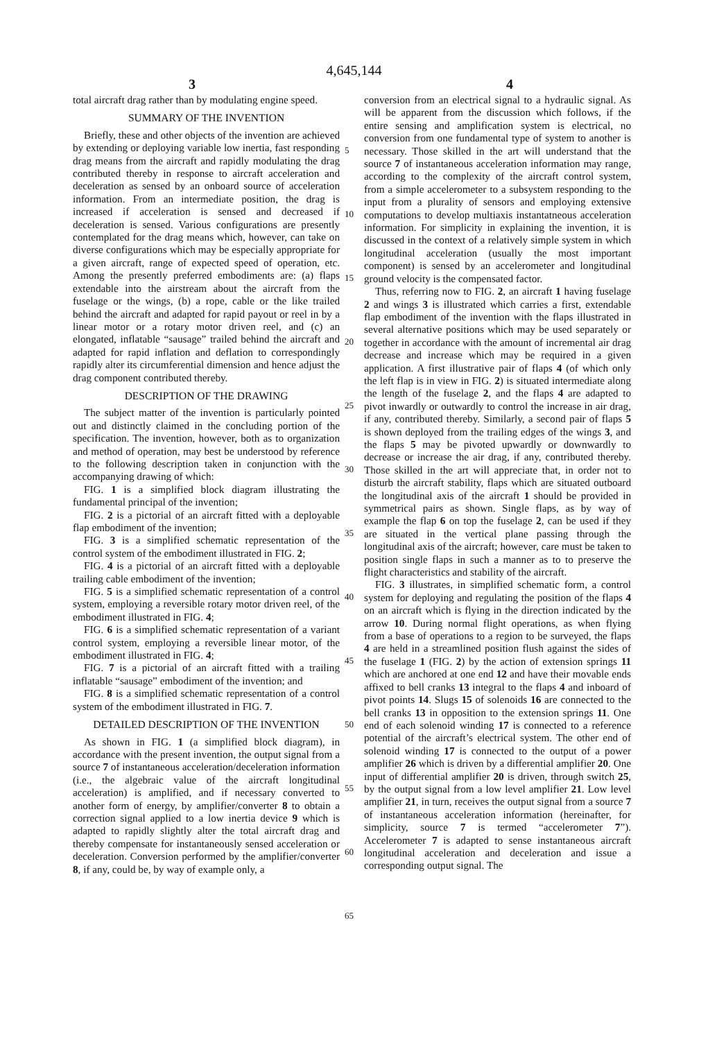4,645,144
3 4
total aircraft drag rather than by modulating engine speed.
SUMMARY OF THE INVENTION
Briefly, these and other objects of the invention are achieved by extending or deploying variable low inertia, fast responding drag means from the aircraft and rapidly modulating the drag contributed thereby in response to aircraft acceleration and deceleration as sensed by an onboard source of acceleration information. From an intermediate position, the drag is increased if acceleration is sensed and decreased if deceleration is sensed. Various configurations are presently contemplated for the drag means which, however, can take on diverse configurations which may be especially appropriate for a given aircraft, range of expected speed of operation, etc. Among the presently preferred embodiments are: (a) flaps extendable into the airstream about the aircraft from the fuselage or the wings, (b) a rope, cable or the like trailed behind the aircraft and adapted for rapid payout or reel in by a linear motor or a rotary motor driven reel, and (c) an elongated, inflatable “sausage” trailed behind the aircraft and adapted for rapid inflation and deflation to correspondingly rapidly alter its circumferential dimension and hence adjust the drag component contributed thereby.
DESCRIPTION OF THE DRAWING
The subject matter of the invention is particularly pointed out and distinctly claimed in the concluding portion of the specification. The invention, however, both as to organization and method of operation, may best be understood by reference to the following description taken in conjunction with the accompanying drawing of which:
FIG. 1 is a simplified block diagram illustrating the fundamental principal of the invention;
FIG. 2 is a pictorial of an aircraft fitted with a deployable flap embodiment of the invention;
FIG. 3 is a simplified schematic representation of the control system of the embodiment illustrated in FIG. 2;
FIG. 4 is a pictorial of an aircraft fitted with a deployable trailing cable embodiment of the invention;
FIG. 5 is a simplified schematic representation of a control system, employing a reversible rotary motor driven reel, of the embodiment illustrated in FIG. 4;
FIG. 6 is a simplified schematic representation of a variant control system, employing a reversible linear motor, of the embodiment illustrated in FIG. 4;
FIG. 7 is a pictorial of an aircraft fitted with a trailing inflatable “sausage” embodiment of the invention; and
FIG. 8 is a simplified schematic representation of a control system of the embodiment illustrated in FIG. 7.
DETAILED DESCRIPTION OF THE INVENTION
As shown in FIG. 1 (a simplified block diagram), in accordance with the present invention, the output signal from a source 7 of instantaneous acceleration/deceleration information (i.e., the algebraic value of the aircraft longitudinal acceleration) is amplified, and if necessary converted to another form of energy, by amplifier/converter 8 to obtain a correction signal applied to a low inertia device 9 which is adapted to rapidly slightly alter the total aircraft drag and thereby compensate for instantaneously sensed acceleration or deceleration. Conversion performed by the amplifier/converter 8, if any, could be, by way of example only, a
conversion from an electrical signal to a hydraulic signal. As will be apparent from the discussion which follows, if the entire sensing and amplification system is electrical, no conversion from one fundamental type of system to another is necessary. Those skilled in the art will understand that the source 7 of instantaneous acceleration information may range, according to the complexity of the aircraft control system, from a simple accelerometer to a subsystem responding to the input from a plurality of sensors and employing extensive computations to develop multiaxis instantatneous acceleration information. For simplicity in explaining the invention, it is discussed in the context of a relatively simple system in which longitudinal acceleration (usually the most important component) is sensed by an accelerometer and longitudinal ground velocity is the compensated factor.
Thus, referring now to FIG. 2, an aircraft 1 having fuselage 2 and wings 3 is illustrated which carries a first, extendable flap embodiment of the invention with the flaps illustrated in several alternative positions which may be used separately or together in accordance with the amount of incremental air drag decrease and increase which may be required in a given application. A first illustrative pair of flaps 4 (of which only the left flap is in view in FIG. 2) is situated intermediate along the length of the fuselage 2, and the flaps 4 are adapted to pivot inwardly or outwardly to control the increase in air drag, if any, contributed thereby. Similarly, a second pair of flaps 5 is shown deployed from the trailing edges of the wings 3, and the flaps 5 may be pivoted upwardly or downwardly to decrease or increase the air drag, if any, contributed thereby. Those skilled in the art will appreciate that, in order not to disturb the aircraft stability, flaps which are situated outboard the longitudinal axis of the aircraft 1 should be provided in symmetrical pairs as shown. Single flaps, as by way of example the flap 6 on top the fuselage 2, can be used if they are situated in the vertical plane passing through the longitudinal axis of the aircraft; however, care must be taken to position single flaps in such a manner as to to preserve the flight characteristics and stability of the aircraft.
FIG. 3 illustrates, in simplified schematic form, a control system for deploying and regulating the position of the flaps 4 on an aircraft which is flying in the direction indicated by the arrow 10. During normal flight operations, as when flying from a base of operations to a region to be surveyed, the flaps 4 are held in a streamlined position flush against the sides of the fuselage 1 (FIG. 2) by the action of extension springs 11 which are anchored at one end 12 and have their movable ends affixed to bell cranks 13 integral to the flaps 4 and inboard of pivot points 14. Slugs 15 of solenoids 16 are connected to the bell cranks 13 in opposition to the extension springs 11. One end of each solenoid winding 17 is connected to a reference potential of the aircraft’s electrical system. The other end of solenoid winding 17 is connected to the output of a power amplifier 26 which is driven by a differential amplifier 20. One input of differential amplifier 20 is driven, through switch 25, by the output signal from a low level amplifier 21. Low level amplifier 21, in turn, receives the output signal from a source 7 of instantaneous acceleration information (hereinafter, for simplicity, source 7 is termed “accelerometer 7”). Accelerometer 7 is adapted to sense instantaneous aircraft longitudinal acceleration and deceleration and issue a corresponding output signal. The
5
10
15
20
25
30
35
40
45
50
55
60
65